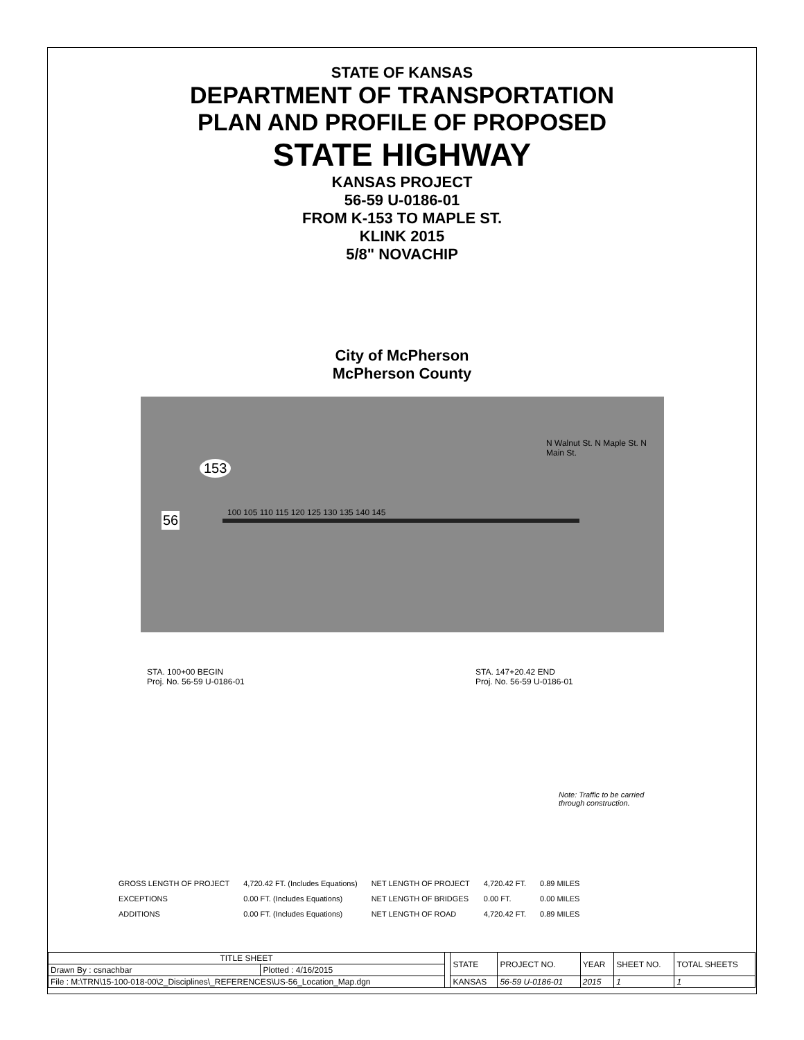STATE OF KANSAS
DEPARTMENT OF TRANSPORTATION
PLAN AND PROFILE OF PROPOSED
STATE HIGHWAY
KANSAS PROJECT
56-59 U-0186-01
FROM K-153 TO MAPLE ST.
KLINK 2015
5/8" NOVACHIP
City of McPherson
McPherson County
153
56 100 105 110 115 120 125 130 135 140 145
N Walnut St. N Maple St. N Main St.
STA. 100+00 BEGIN
Proj. No. 56-59 U-0186-01
STA. 147+20.42 END
Proj. No. 56-59 U-0186-01
Note: Traffic to be carried
through construction.
| GROSS LENGTH OF PROJECT | 4,720.42 FT. (Includes Equations) | NET LENGTH OF PROJECT | 4,720.42 FT. | 0.89 MILES |
| EXCEPTIONS | 0.00 FT. (Includes Equations) | NET LENGTH OF BRIDGES | 0.00 FT. | 0.00 MILES |
| ADDITIONS | 0.00 FT. (Includes Equations) | NET LENGTH OF ROAD | 4,720.42 FT. | 0.89 MILES |
| TITLE SHEET | | | STATE | PROJECT NO. | YEAR | SHEET NO. | TOTAL SHEETS |
| Drawn By : csnachbar | Plotted : 4/16/2015 | | | | | | |
| File : M:\TRN\15-100-018-00\2_Disciplines\_REFERENCES\US-56_Location_Map.dgn | | | KANSAS | 56-59 U-0186-01 | 2015 | 1 | 1 |